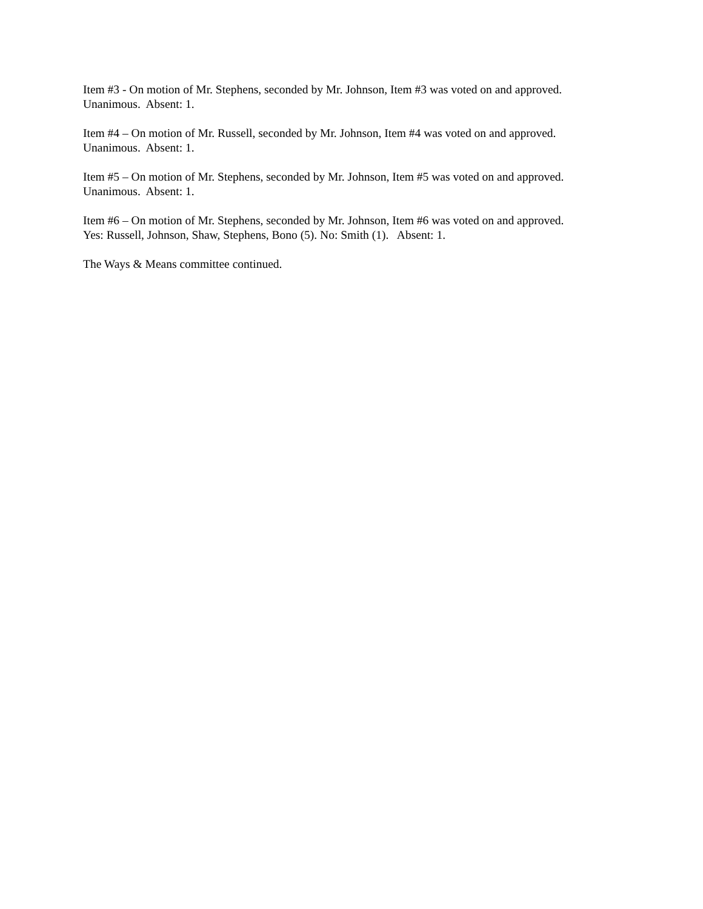Item #3 - On motion of Mr. Stephens, seconded by Mr. Johnson, Item #3 was voted on and approved. Unanimous. Absent: 1.
Item #4 – On motion of Mr. Russell, seconded by Mr. Johnson, Item #4 was voted on and approved. Unanimous. Absent: 1.
Item #5 – On motion of Mr. Stephens, seconded by Mr. Johnson, Item #5 was voted on and approved. Unanimous. Absent: 1.
Item #6 – On motion of Mr. Stephens, seconded by Mr. Johnson, Item #6 was voted on and approved. Yes: Russell, Johnson, Shaw, Stephens, Bono (5). No: Smith (1). Absent: 1.
The Ways & Means committee continued.